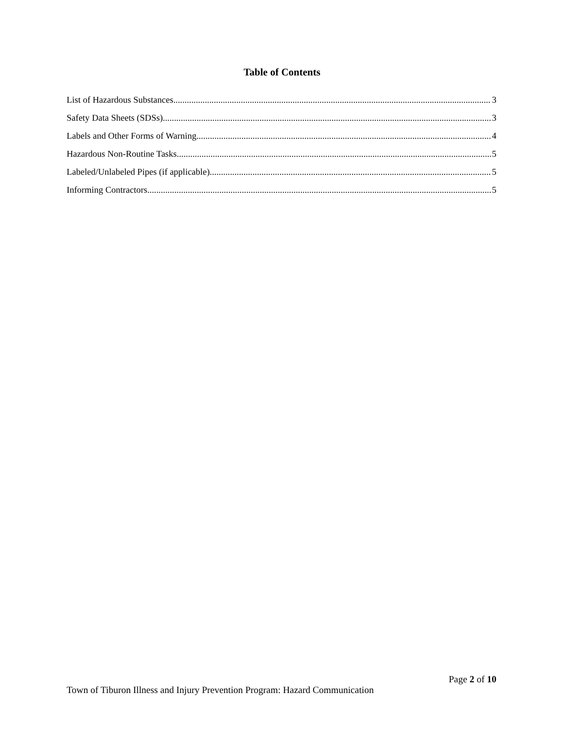Table of Contents
List of Hazardous Substances 3
Safety Data Sheets (SDSs) 3
Labels and Other Forms of Warning 4
Hazardous Non-Routine Tasks 5
Labeled/Unlabeled Pipes (if applicable) 5
Informing Contractors 5
Page 2 of 10
Town of Tiburon Illness and Injury Prevention Program: Hazard Communication